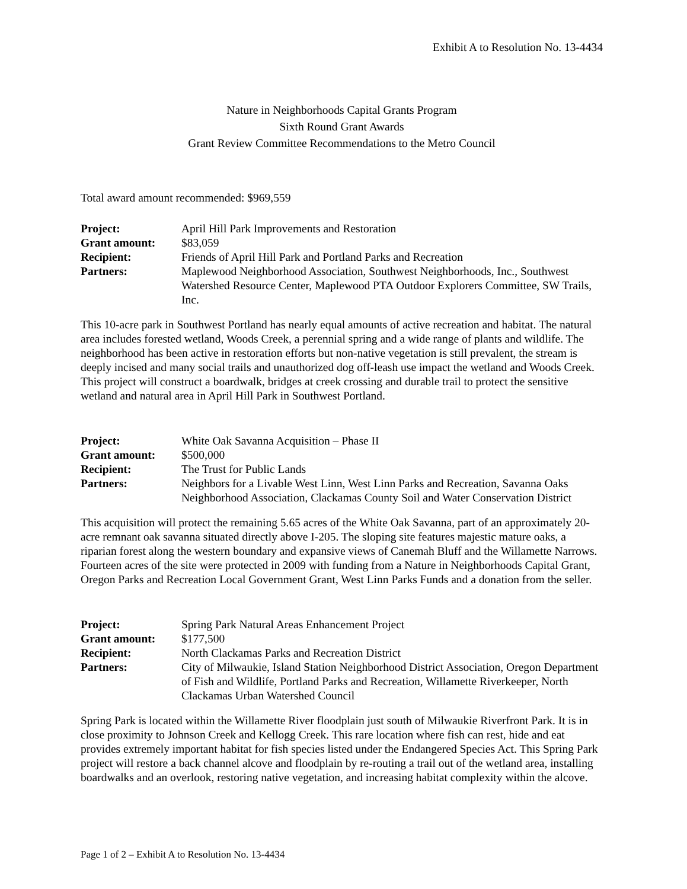Exhibit A to Resolution No. 13-4434
Nature in Neighborhoods Capital Grants Program
Sixth Round Grant Awards
Grant Review Committee Recommendations to the Metro Council
Total award amount recommended: $969,559
| Project: | April Hill Park Improvements and Restoration |
| Grant amount: | $83,059 |
| Recipient: | Friends of April Hill Park and Portland Parks and Recreation |
| Partners: | Maplewood Neighborhood Association, Southwest Neighborhoods, Inc., Southwest Watershed Resource Center, Maplewood PTA Outdoor Explorers Committee, SW Trails, Inc. |
This 10-acre park in Southwest Portland has nearly equal amounts of active recreation and habitat. The natural area includes forested wetland, Woods Creek, a perennial spring and a wide range of plants and wildlife. The neighborhood has been active in restoration efforts but non-native vegetation is still prevalent, the stream is deeply incised and many social trails and unauthorized dog off-leash use impact the wetland and Woods Creek. This project will construct a boardwalk, bridges at creek crossing and durable trail to protect the sensitive wetland and natural area in April Hill Park in Southwest Portland.
| Project: | White Oak Savanna Acquisition – Phase II |
| Grant amount: | $500,000 |
| Recipient: | The Trust for Public Lands |
| Partners: | Neighbors for a Livable West Linn, West Linn Parks and Recreation, Savanna Oaks Neighborhood Association, Clackamas County Soil and Water Conservation District |
This acquisition will protect the remaining 5.65 acres of the White Oak Savanna, part of an approximately 20-acre remnant oak savanna situated directly above I-205. The sloping site features majestic mature oaks, a riparian forest along the western boundary and expansive views of Canemah Bluff and the Willamette Narrows. Fourteen acres of the site were protected in 2009 with funding from a Nature in Neighborhoods Capital Grant, Oregon Parks and Recreation Local Government Grant, West Linn Parks Funds and a donation from the seller.
| Project: | Spring Park Natural Areas Enhancement Project |
| Grant amount: | $177,500 |
| Recipient: | North Clackamas Parks and Recreation District |
| Partners: | City of Milwaukie, Island Station Neighborhood District Association, Oregon Department of Fish and Wildlife, Portland Parks and Recreation, Willamette Riverkeeper, North Clackamas Urban Watershed Council |
Spring Park is located within the Willamette River floodplain just south of Milwaukie Riverfront Park. It is in close proximity to Johnson Creek and Kellogg Creek. This rare location where fish can rest, hide and eat provides extremely important habitat for fish species listed under the Endangered Species Act. This Spring Park project will restore a back channel alcove and floodplain by re-routing a trail out of the wetland area, installing boardwalks and an overlook, restoring native vegetation, and increasing habitat complexity within the alcove.
Page 1 of 2 – Exhibit A to Resolution No. 13-4434